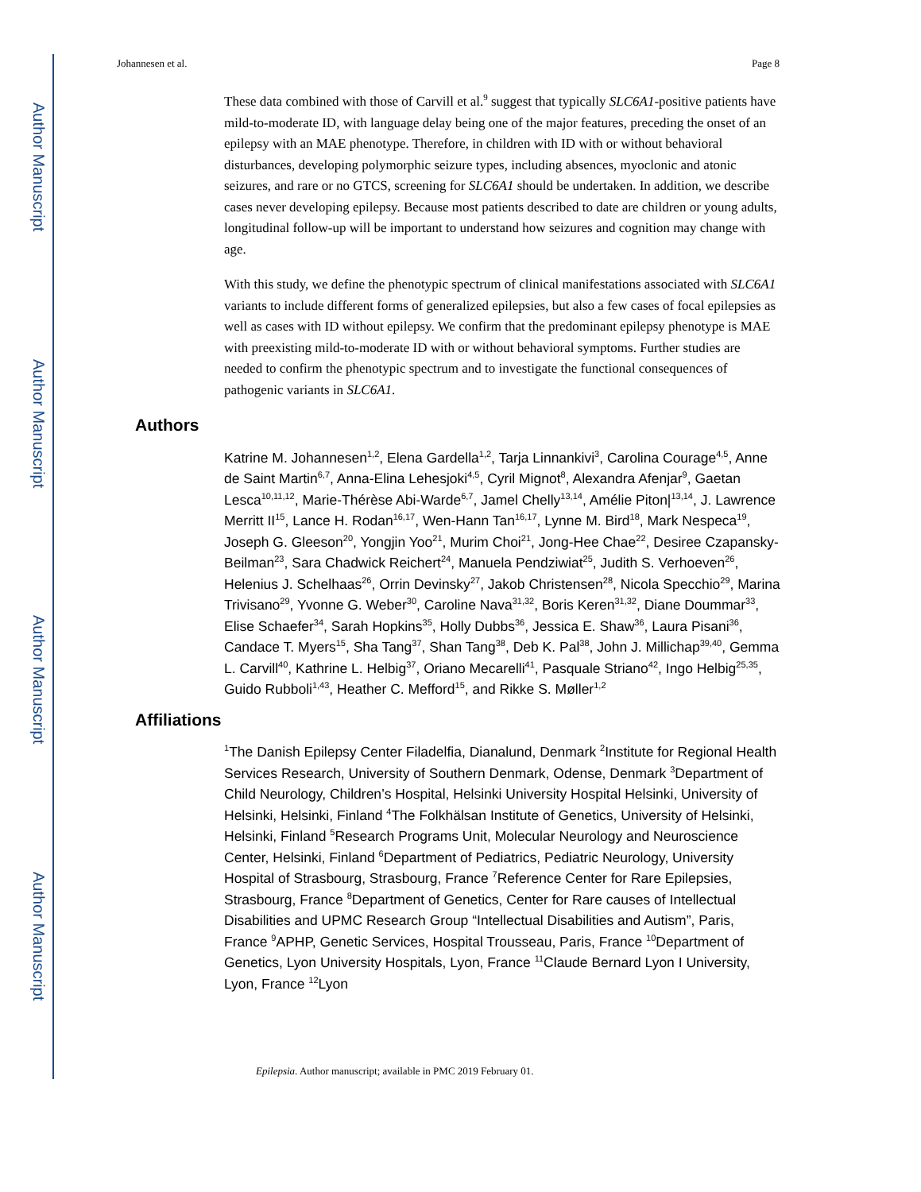Author Manuscript
Author Manuscript
Author Manuscript
Author Manuscript
Johannesen et al. Page 8
These data combined with those of Carvill et al.<sup>9</sup> suggest that typically SLC6A1-positive patients have mild-to-moderate ID, with language delay being one of the major features, preceding the onset of an epilepsy with an MAE phenotype. Therefore, in children with ID with or without behavioral disturbances, developing polymorphic seizure types, including absences, myoclonic and atonic seizures, and rare or no GTCS, screening for SLC6A1 should be undertaken. In addition, we describe cases never developing epilepsy. Because most patients described to date are children or young adults, longitudinal follow-up will be important to understand how seizures and cognition may change with age.
With this study, we define the phenotypic spectrum of clinical manifestations associated with SLC6A1 variants to include different forms of generalized epilepsies, but also a few cases of focal epilepsies as well as cases with ID without epilepsy. We confirm that the predominant epilepsy phenotype is MAE with preexisting mild-to-moderate ID with or without behavioral symptoms. Further studies are needed to confirm the phenotypic spectrum and to investigate the functional consequences of pathogenic variants in SLC6A1.
Authors
Katrine M. Johannesen<sup>1,2</sup>, Elena Gardella<sup>1,2</sup>, Tarja Linnankivi<sup>3</sup>, Carolina Courage<sup>4,5</sup>, Anne de Saint Martin<sup>6,7</sup>, Anna-Elina Lehesjoki<sup>4,5</sup>, Cyril Mignot<sup>8</sup>, Alexandra Afenjar<sup>9</sup>, Gaetan Lesca<sup>10,11,12</sup>, Marie-Thérèse Abi-Warde<sup>6,7</sup>, Jamel Chelly<sup>13,14</sup>, Amélie Piton|<sup>13,14</sup>, J. Lawrence Merritt II<sup>15</sup>, Lance H. Rodan<sup>16,17</sup>, Wen-Hann Tan<sup>16,17</sup>, Lynne M. Bird<sup>18</sup>, Mark Nespeca<sup>19</sup>, Joseph G. Gleeson<sup>20</sup>, Yongjin Yoo<sup>21</sup>, Murim Choi<sup>21</sup>, Jong-Hee Chae<sup>22</sup>, Desiree Czapansky-Beilman<sup>23</sup>, Sara Chadwick Reichert<sup>24</sup>, Manuela Pendziwiat<sup>25</sup>, Judith S. Verhoeven<sup>26</sup>, Helenius J. Schelhaas<sup>26</sup>, Orrin Devinsky<sup>27</sup>, Jakob Christensen<sup>28</sup>, Nicola Specchio<sup>29</sup>, Marina Trivisano<sup>29</sup>, Yvonne G. Weber<sup>30</sup>, Caroline Nava<sup>31,32</sup>, Boris Keren<sup>31,32</sup>, Diane Doummar<sup>33</sup>, Elise Schaefer<sup>34</sup>, Sarah Hopkins<sup>35</sup>, Holly Dubbs<sup>36</sup>, Jessica E. Shaw<sup>36</sup>, Laura Pisani<sup>36</sup>, Candace T. Myers<sup>15</sup>, Sha Tang<sup>37</sup>, Shan Tang<sup>38</sup>, Deb K. Pal<sup>38</sup>, John J. Millichap<sup>39,40</sup>, Gemma L. Carvill<sup>40</sup>, Kathrine L. Helbig<sup>37</sup>, Oriano Mecarelli<sup>41</sup>, Pasquale Striano<sup>42</sup>, Ingo Helbig<sup>25,35</sup>, Guido Rubboli<sup>1,43</sup>, Heather C. Mefford<sup>15</sup>, and Rikke S. Møller<sup>1,2</sup>
Affiliations
<sup>1</sup> The Danish Epilepsy Center Filadelfia, Dianalund, Denmark <sup>2</sup>Institute for Regional Health Services Research, University of Southern Denmark, Odense, Denmark <sup>3</sup>Department of Child Neurology, Children’s Hospital, Helsinki University Hospital Helsinki, University of Helsinki, Helsinki, Finland <sup>4</sup>The Folkhälsan Institute of Genetics, University of Helsinki, Helsinki, Finland <sup>5</sup>Research Programs Unit, Molecular Neurology and Neuroscience Center, Helsinki, Finland <sup>6</sup>Department of Pediatrics, Pediatric Neurology, University Hospital of Strasbourg, Strasbourg, France <sup>7</sup>Reference Center for Rare Epilepsies, Strasbourg, France <sup>8</sup>Department of Genetics, Center for Rare causes of Intellectual Disabilities and UPMC Research Group “Intellectual Disabilities and Autism”, Paris, France <sup>9</sup>APHP, Genetic Services, Hospital Trousseau, Paris, France <sup>10</sup>Department of Genetics, Lyon University Hospitals, Lyon, France <sup>11</sup>Claude Bernard Lyon I University, Lyon, France <sup>12</sup>Lyon
Epilepsia. Author manuscript; available in PMC 2019 February 01.